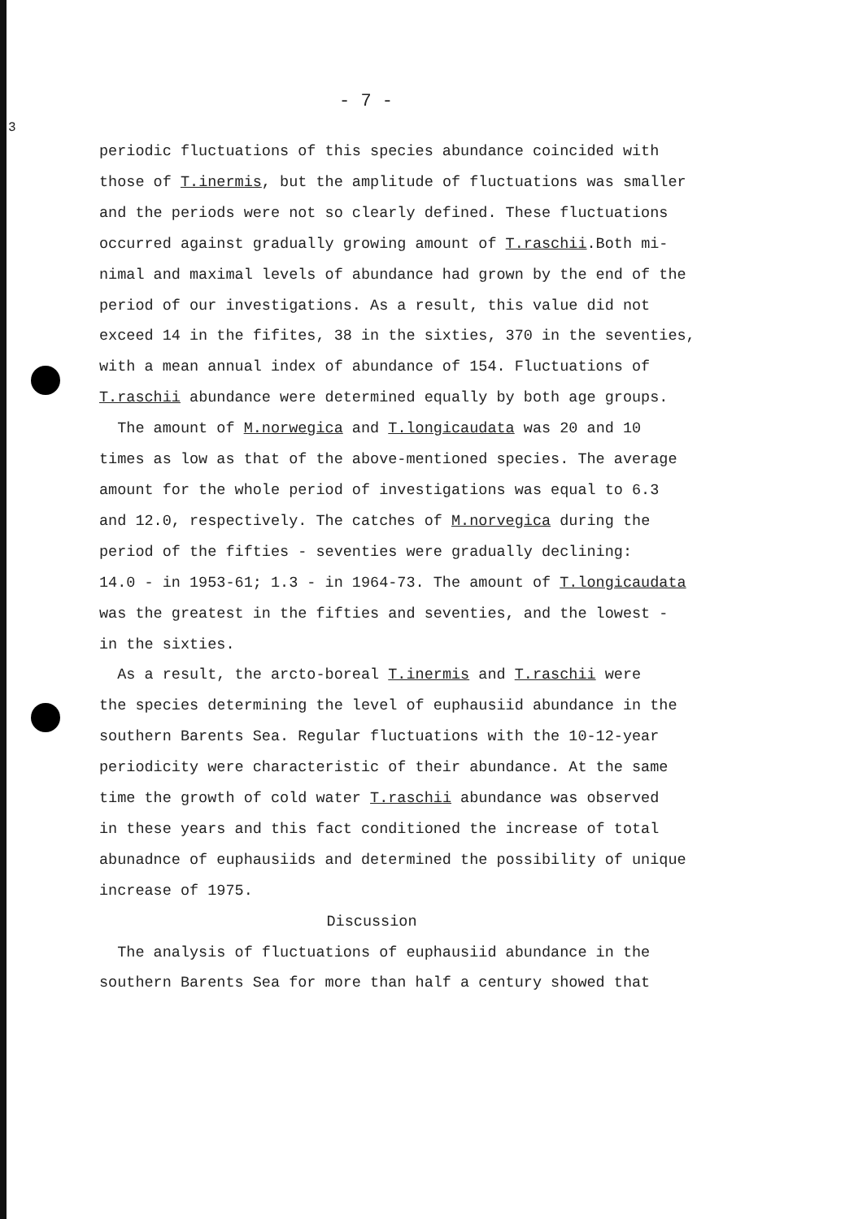- 7 -
3
periodic fluctuations of this species abundance coincided with
those of T.inermis, but the amplitude of fluctuations was smaller
and the periods were not so clearly defined. These fluctuations
occurred against gradually growing amount of T.raschii.Both mi-
nimal and maximal levels of abundance had grown by the end of the
period of our investigations. As a result, this value did not
exceed 14 in the fifites, 38 in the sixties, 370 in the seventies,
with a mean annual index of abundance of 154. Fluctuations of
T.raschii abundance were determined equally by both age groups.
The amount of M.norwegica and T.longicaudata was 20 and 10
times as low as that of the above-mentioned species. The average
amount for the whole period of investigations was equal to 6.3
and 12.0, respectively. The catches of M.norvegica during the
period of the fifties - seventies were gradually declining:
14.0 - in 1953-61; 1.3 - in 1964-73. The amount of T.longicaudata
was the greatest in the fifties and seventies, and the lowest -
in the sixties.
As a result, the arcto-boreal T.inermis and T.raschii were
the species determining the level of euphausiid abundance in the
southern Barents Sea. Regular fluctuations with the 10-12-year
periodicity were characteristic of their abundance. At the same
time the growth of cold water T.raschii abundance was observed
in these years and this fact conditioned the increase of total
abunadnce of euphausiids and determined the possibility of unique
increase of 1975.
Discussion
The analysis of fluctuations of euphausiid abundance in the
southern Barents Sea for more than half a century showed that